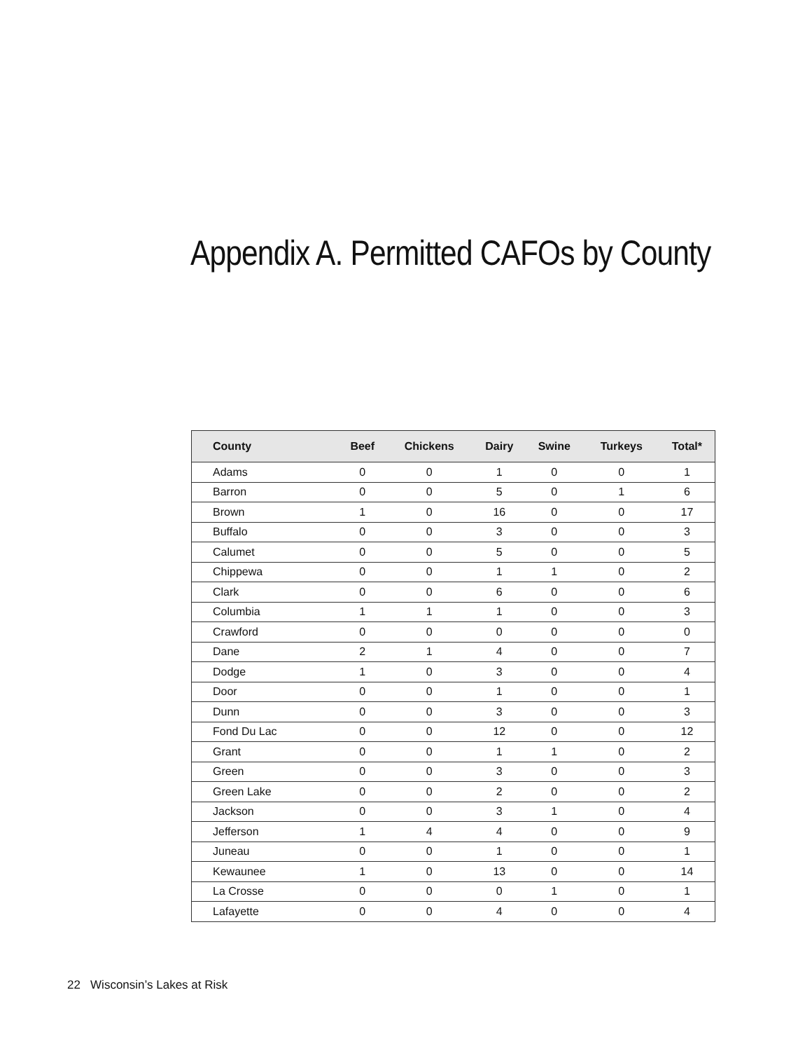Appendix A. Permitted CAFOs by County
| County | Beef | Chickens | Dairy | Swine | Turkeys | Total* |
| --- | --- | --- | --- | --- | --- | --- |
| Adams | 0 | 0 | 1 | 0 | 0 | 1 |
| Barron | 0 | 0 | 5 | 0 | 1 | 6 |
| Brown | 1 | 0 | 16 | 0 | 0 | 17 |
| Buffalo | 0 | 0 | 3 | 0 | 0 | 3 |
| Calumet | 0 | 0 | 5 | 0 | 0 | 5 |
| Chippewa | 0 | 0 | 1 | 1 | 0 | 2 |
| Clark | 0 | 0 | 6 | 0 | 0 | 6 |
| Columbia | 1 | 1 | 1 | 0 | 0 | 3 |
| Crawford | 0 | 0 | 0 | 0 | 0 | 0 |
| Dane | 2 | 1 | 4 | 0 | 0 | 7 |
| Dodge | 1 | 0 | 3 | 0 | 0 | 4 |
| Door | 0 | 0 | 1 | 0 | 0 | 1 |
| Dunn | 0 | 0 | 3 | 0 | 0 | 3 |
| Fond Du Lac | 0 | 0 | 12 | 0 | 0 | 12 |
| Grant | 0 | 0 | 1 | 1 | 0 | 2 |
| Green | 0 | 0 | 3 | 0 | 0 | 3 |
| Green Lake | 0 | 0 | 2 | 0 | 0 | 2 |
| Jackson | 0 | 0 | 3 | 1 | 0 | 4 |
| Jefferson | 1 | 4 | 4 | 0 | 0 | 9 |
| Juneau | 0 | 0 | 1 | 0 | 0 | 1 |
| Kewaunee | 1 | 0 | 13 | 0 | 0 | 14 |
| La Crosse | 0 | 0 | 0 | 1 | 0 | 1 |
| Lafayette | 0 | 0 | 4 | 0 | 0 | 4 |
22 Wisconsin’s Lakes at Risk